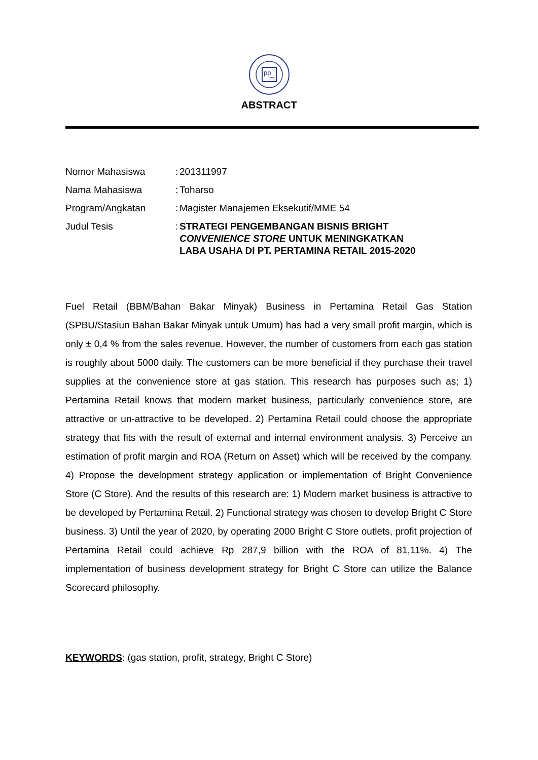pp
m
ABSTRACT
Nomor Mahasiswa :
201311997
Nama Mahasiswa :
Toharso
Program/Angkatan :
Magister Manajemen Eksekutif/MME 54
Judul Tesis :
STRATEGI PENGEMBANGAN BISNIS BRIGHT
CONVENIENCE STORE UNTUK MENINGKATKAN
LABA USAHA DI PT. PERTAMINA RETAIL 2015-2020
Fuel Retail (BBM/Bahan Bakar Minyak) Business in Pertamina Retail Gas Station (SPBU/Stasiun Bahan Bakar Minyak untuk Umum) has had a very small profit margin, which is only ± 0,4 % from the sales revenue. However, the number of customers from each gas station is roughly about 5000 daily. The customers can be more beneficial if they purchase their travel supplies at the convenience store at gas station. This research has purposes such as; 1) Pertamina Retail knows that modern market business, particularly convenience store, are attractive or un-attractive to be developed. 2) Pertamina Retail could choose the appropriate strategy that fits with the result of external and internal environment analysis. 3) Perceive an estimation of profit margin and ROA (Return on Asset) which will be received by the company. 4) Propose the development strategy application or implementation of Bright Convenience Store (C Store). And the results of this research are: 1) Modern market business is attractive to be developed by Pertamina Retail. 2) Functional strategy was chosen to develop Bright C Store business. 3) Until the year of 2020, by operating 2000 Bright C Store outlets, profit projection of Pertamina Retail could achieve Rp 287,9 billion with the ROA of 81,11%. 4) The implementation of business development strategy for Bright C Store can utilize the Balance Scorecard philosophy.
KEYWORDS: (gas station, profit, strategy, Bright C Store)